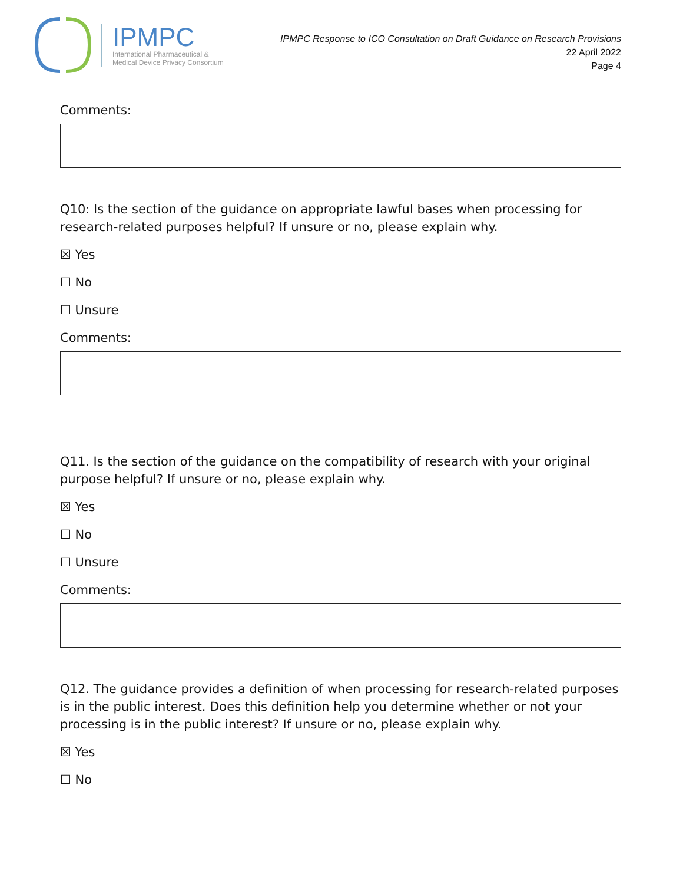IPMPC
International Pharmaceutical &
Medical Device Privacy Consortium
IPMPC Response to ICO Consultation on Draft Guidance on Research Provisions
22 April 2022
Page 4
Comments:
Q10: Is the section of the guidance on appropriate lawful bases when processing for research-related purposes helpful? If unsure or no, please explain why.
☒ Yes
☐ No
☐ Unsure
Comments:
Q11. Is the section of the guidance on the compatibility of research with your original purpose helpful? If unsure or no, please explain why.
☒ Yes
☐ No
☐ Unsure
Comments:
Q12. The guidance provides a definition of when processing for research-related purposes is in the public interest. Does this definition help you determine whether or not your processing is in the public interest? If unsure or no, please explain why.
☒ Yes
☐ No